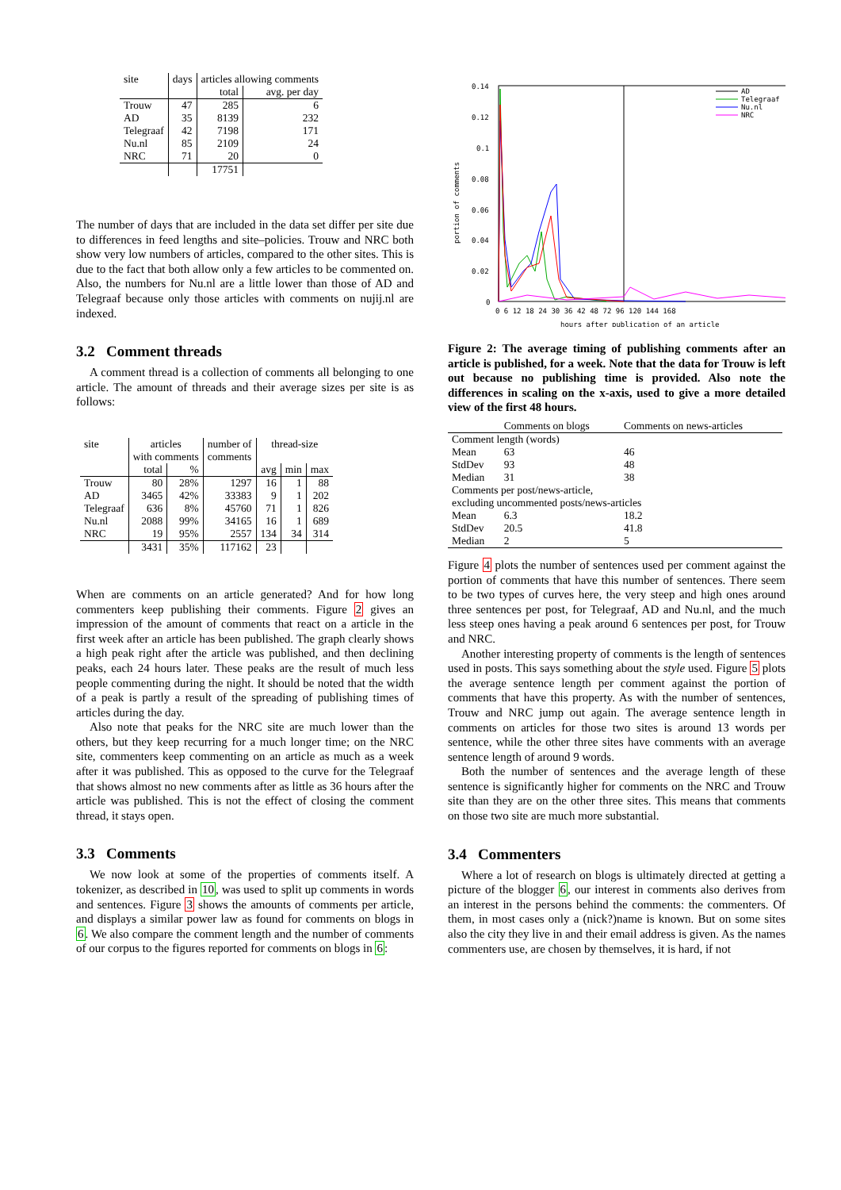| site | days | articles allowing comments | |
| --- | --- | --- | --- |
| | | total | avg. per day |
| Trouw | 47 | 285 | 6 |
| AD | 35 | 8139 | 232 |
| Telegraaf | 42 | 7198 | 171 |
| Nu.nl | 85 | 2109 | 24 |
| NRC | 71 | 20 | 0 |
| | | 17751 | |
The number of days that are included in the data set differ per site due to differences in feed lengths and site–policies. Trouw and NRC both show very low numbers of articles, compared to the other sites. This is due to the fact that both allow only a few articles to be commented on. Also, the numbers for Nu.nl are a little lower than those of AD and Telegraaf because only those articles with comments on nujij.nl are indexed.
3.2 Comment threads
A comment thread is a collection of comments all belonging to one article. The amount of threads and their average sizes per site is as follows:
| site | articles | | number of | thread-size | | |
| --- | --- | --- | --- | --- | --- | --- |
| | with comments | | comments | | | |
| | total | % | | avg | min | max |
| Trouw | 80 | 28% | 1297 | 16 | 1 | 88 |
| AD | 3465 | 42% | 33383 | 9 | 1 | 202 |
| Telegraaf | 636 | 8% | 45760 | 71 | 1 | 826 |
| Nu.nl | 2088 | 99% | 34165 | 16 | 1 | 689 |
| NRC | 19 | 95% | 2557 | 134 | 34 | 314 |
| | 3431 | 35% | 117162 | 23 | | |
When are comments on an article generated? And for how long commenters keep publishing their comments. Figure 2 gives an impression of the amount of comments that react on a article in the first week after an article has been published. The graph clearly shows a high peak right after the article was published, and then declining peaks, each 24 hours later. These peaks are the result of much less people commenting during the night. It should be noted that the width of a peak is partly a result of the spreading of publishing times of articles during the day.
Also note that peaks for the NRC site are much lower than the others, but they keep recurring for a much longer time; on the NRC site, commenters keep commenting on an article as much as a week after it was published. This as opposed to the curve for the Telegraaf that shows almost no new comments after as little as 36 hours after the article was published. This is not the effect of closing the comment thread, it stays open.
3.3 Comments
We now look at some of the properties of comments itself. A tokenizer, as described in 10, was used to split up comments in words and sentences. Figure 3 shows the amounts of comments per article, and displays a similar power law as found for comments on blogs in 6. We also compare the comment length and the number of comments of our corpus to the figures reported for comments on blogs in 6:
0.14
0.12
0.1
0.08
0.06
0.04
0.02
0
portion of comments
0 6 12 18 24 30 36 42 48 72 96 120 144 168
hours after publication of an article
AD
Telegraaf
Nu.nl
NRC
Figure 2: The average timing of publishing comments after an article is published, for a week. Note that the data for Trouw is left out because no publishing time is provided. Also note the differences in scaling on the x-axis, used to give a more detailed view of the first 48 hours.
| | Comments on blogs | Comments on news-articles |
| Comment length (words) | | |
| Mean | 63 | 46 |
| StdDev | 93 | 48 |
| Median | 31 | 38 |
| Comments per post/news-article, | | |
| excluding uncommented posts/news-articles | | |
| Mean | 6.3 | 18.2 |
| StdDev | 20.5 | 41.8 |
| Median | 2 | 5 |
Figure 4 plots the number of sentences used per comment against the portion of comments that have this number of sentences. There seem to be two types of curves here, the very steep and high ones around three sentences per post, for Telegraaf, AD and Nu.nl, and the much less steep ones having a peak around 6 sentences per post, for Trouw and NRC.
Another interesting property of comments is the length of sentences used in posts. This says something about the style used. Figure 5 plots the average sentence length per comment against the portion of comments that have this property. As with the number of sentences, Trouw and NRC jump out again. The average sentence length in comments on articles for those two sites is around 13 words per sentence, while the other three sites have comments with an average sentence length of around 9 words.
Both the number of sentences and the average length of these sentence is significantly higher for comments on the NRC and Trouw site than they are on the other three sites. This means that comments on those two site are much more substantial.
3.4 Commenters
Where a lot of research on blogs is ultimately directed at getting a picture of the blogger 6, our interest in comments also derives from an interest in the persons behind the comments: the commenters. Of them, in most cases only a (nick?)name is known. But on some sites also the city they live in and their email address is given. As the names commenters use, are chosen by themselves, it is hard, if not